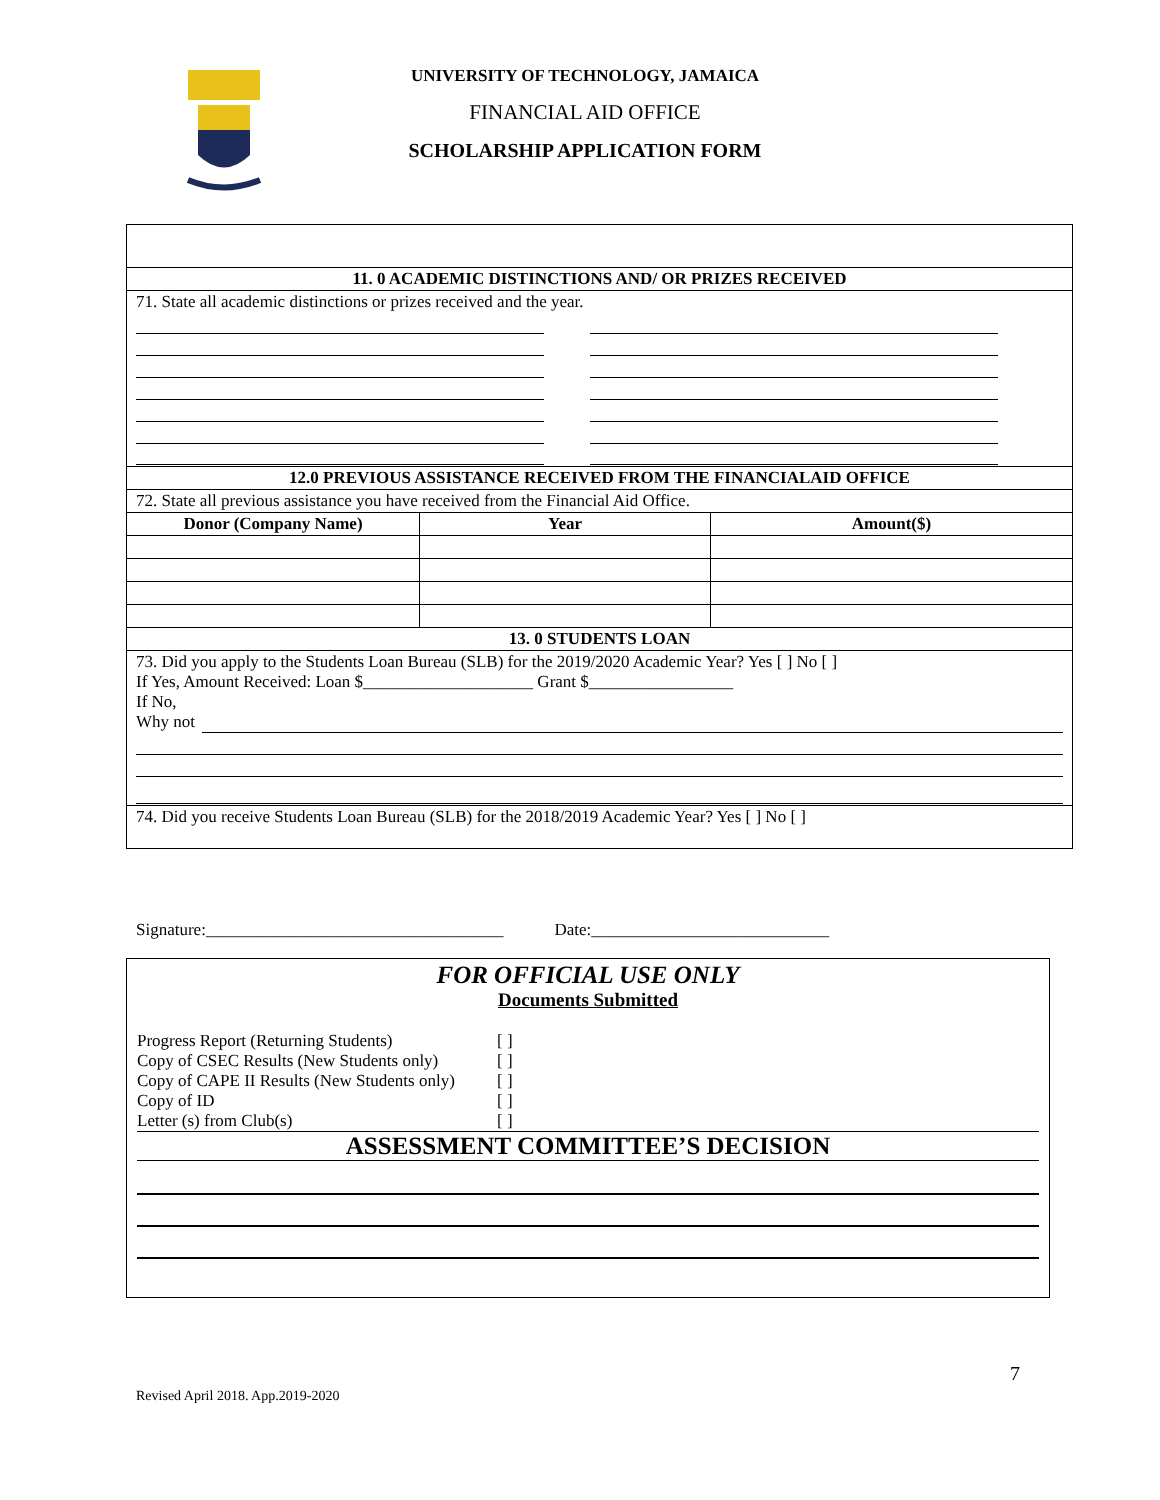UNIVERSITY OF TECHNOLOGY, JAMAICA
FINANCIAL AID OFFICE
SCHOLARSHIP APPLICATION FORM
| 11. 0 ACADEMIC DISTINCTIONS AND/ OR PRIZES RECEIVED | | |
| 71. State all academic distinctions or prizes received and the year. | | |
| 12.0 PREVIOUS ASSISTANCE RECEIVED FROM THE FINANCIALAID OFFICE | | |
| 72. State all previous assistance you have received from the Financial Aid Office. | | |
| Donor (Company Name) | Year | Amount($) |
| 13. 0 STUDENTS LOAN | | |
| 73. Did you apply to the Students Loan Bureau (SLB) for the 2019/2020 Academic Year? Yes [ ] No [ ] If Yes, Amount Received: Loan $____________________ Grant $_________________ If No, Why not | | |
| 74. Did you receive Students Loan Bureau (SLB) for the 2018/2019 Academic Year? Yes [ ] No [ ] | | |
Signature:___________________________________ Date:____________________________
FOR OFFICIAL USE ONLY
Documents Submitted
Progress Report (Returning Students) [ ]
Copy of CSEC Results (New Students only) [ ]
Copy of CAPE II Results (New Students only) [ ]
Copy of ID [ ]
Letter (s) from Club(s) [ ]
ASSESSMENT COMMITTEE’S DECISION
7
Revised April 2018. App.2019-2020